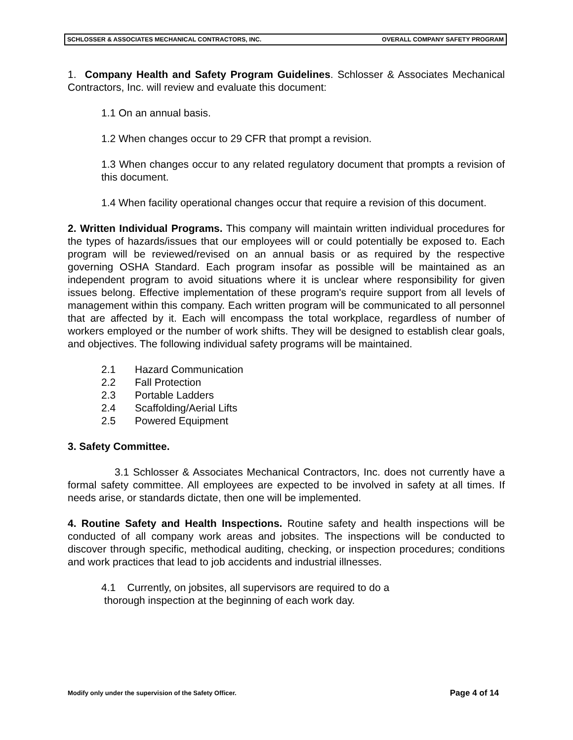SCHLOSSER & ASSOCIATES MECHANICAL CONTRACTORS, INC. OVERALL COMPANY SAFETY PROGRAM
1. Company Health and Safety Program Guidelines. Schlosser & Associates Mechanical Contractors, Inc. will review and evaluate this document:
1.1 On an annual basis.
1.2 When changes occur to 29 CFR that prompt a revision.
1.3 When changes occur to any related regulatory document that prompts a revision of this document.
1.4 When facility operational changes occur that require a revision of this document.
2. Written Individual Programs. This company will maintain written individual procedures for the types of hazards/issues that our employees will or could potentially be exposed to. Each program will be reviewed/revised on an annual basis or as required by the respective governing OSHA Standard. Each program insofar as possible will be maintained as an independent program to avoid situations where it is unclear where responsibility for given issues belong. Effective implementation of these program's require support from all levels of management within this company. Each written program will be communicated to all personnel that are affected by it. Each will encompass the total workplace, regardless of number of workers employed or the number of work shifts. They will be designed to establish clear goals, and objectives. The following individual safety programs will be maintained.
2.1 Hazard Communication
2.2 Fall Protection
2.3 Portable Ladders
2.4 Scaffolding/Aerial Lifts
2.5 Powered Equipment
3. Safety Committee.
3.1 Schlosser & Associates Mechanical Contractors, Inc. does not currently have a formal safety committee. All employees are expected to be involved in safety at all times. If needs arise, or standards dictate, then one will be implemented.
4. Routine Safety and Health Inspections. Routine safety and health inspections will be conducted of all company work areas and jobsites. The inspections will be conducted to discover through specific, methodical auditing, checking, or inspection procedures; conditions and work practices that lead to job accidents and industrial illnesses.
4.1 Currently, on jobsites, all supervisors are required to do a
thorough inspection at the beginning of each work day.
Modify only under the supervision of the Safety Officer. Page 4 of 14